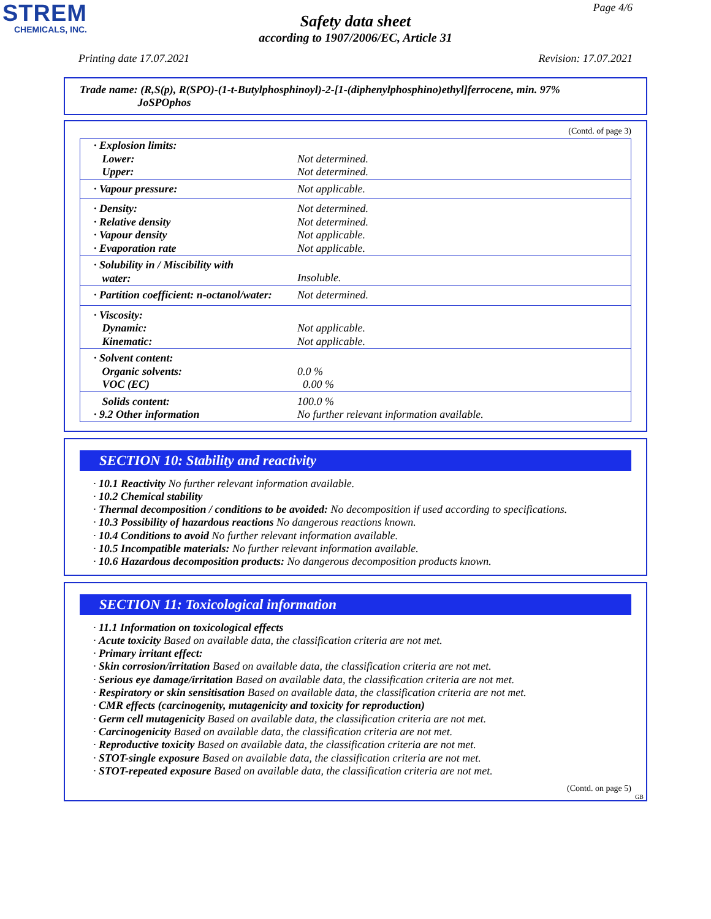STREM
CHEMICALS, INC.
Page 4/6
Safety data sheet
according to 1907/2006/EC, Article 31
Printing date 17.07.2021 Revision: 17.07.2021
Trade name: (R,S(p), R(SPO)-(1-t-Butylphosphinoyl)-2-[1-(diphenylphosphino)ethyl]ferrocene, min. 97%
JoSPOphos
(Contd. of page 3)
| · Explosion limits: | |
| Lower: | Not determined. |
| Upper: | Not determined. |
| · Vapour pressure: | Not applicable. |
| · Density: | Not determined. |
| · Relative density | Not determined. |
| · Vapour density | Not applicable. |
| · Evaporation rate | Not applicable. |
| · Solubility in / Miscibility with water: | Insoluble. |
| · Partition coefficient: n-octanol/water: | Not determined. |
| · Viscosity: | |
| Dynamic: | Not applicable. |
| Kinematic: | Not applicable. |
| · Solvent content: | |
| Organic solvents: | 0.0 % |
| VOC (EC) | 0.00 % |
| Solids content: | 100.0 % |
| · 9.2 Other information | No further relevant information available. |
SECTION 10: Stability and reactivity
· 10.1 Reactivity No further relevant information available.
· 10.2 Chemical stability
· Thermal decomposition / conditions to be avoided: No decomposition if used according to specifications.
· 10.3 Possibility of hazardous reactions No dangerous reactions known.
· 10.4 Conditions to avoid No further relevant information available.
· 10.5 Incompatible materials: No further relevant information available.
· 10.6 Hazardous decomposition products: No dangerous decomposition products known.
SECTION 11: Toxicological information
· 11.1 Information on toxicological effects
· Acute toxicity Based on available data, the classification criteria are not met.
· Primary irritant effect:
· Skin corrosion/irritation Based on available data, the classification criteria are not met.
· Serious eye damage/irritation Based on available data, the classification criteria are not met.
· Respiratory or skin sensitisation Based on available data, the classification criteria are not met.
· CMR effects (carcinogenity, mutagenicity and toxicity for reproduction)
· Germ cell mutagenicity Based on available data, the classification criteria are not met.
· Carcinogenicity Based on available data, the classification criteria are not met.
· Reproductive toxicity Based on available data, the classification criteria are not met.
· STOT-single exposure Based on available data, the classification criteria are not met.
· STOT-repeated exposure Based on available data, the classification criteria are not met.
(Contd. on page 5)
GB